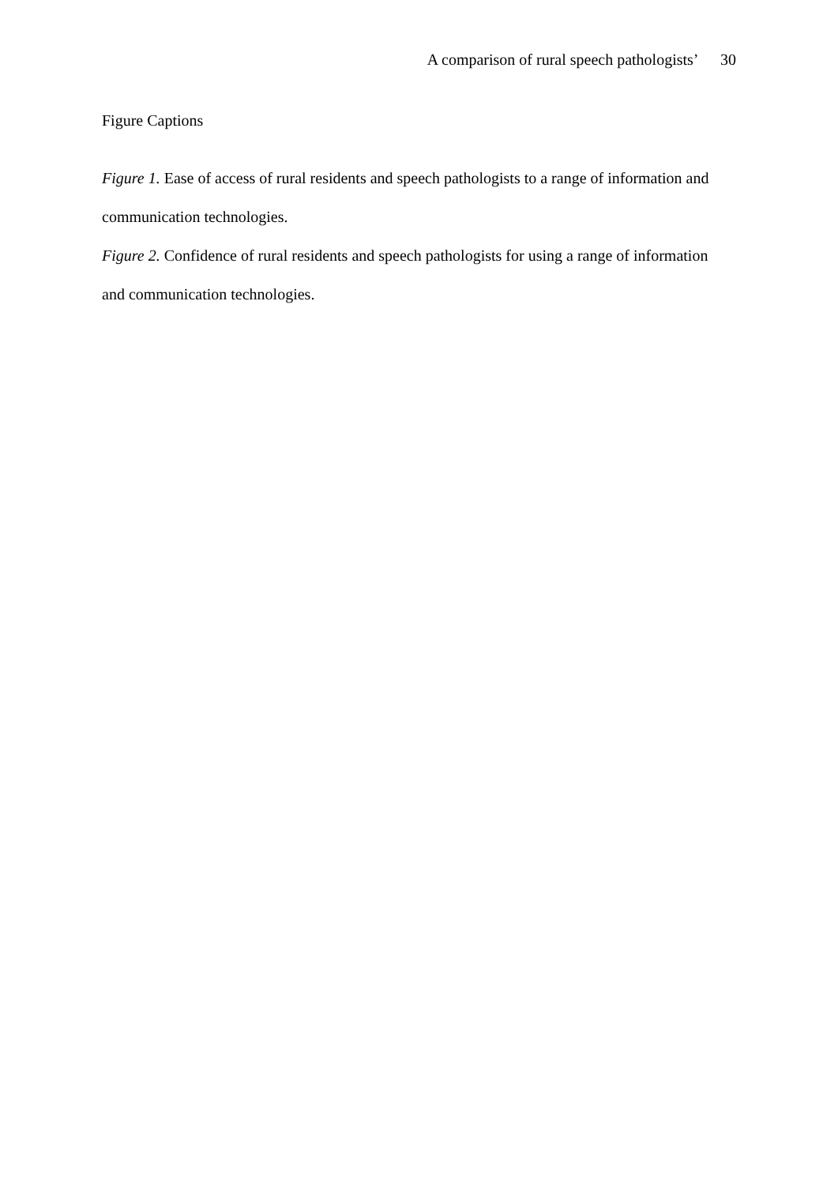A comparison of rural speech pathologists’ 30
Figure Captions
Figure 1. Ease of access of rural residents and speech pathologists to a range of information and communication technologies.
Figure 2. Confidence of rural residents and speech pathologists for using a range of information and communication technologies.